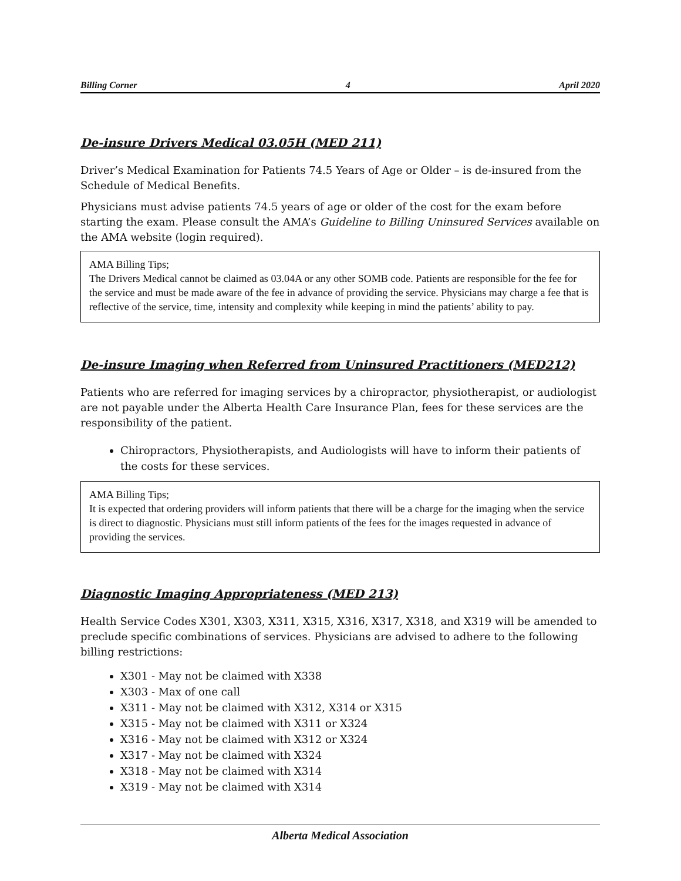Billing Corner 4 April 2020
De-insure Drivers Medical 03.05H (MED 211)
Driver’s Medical Examination for Patients 74.5 Years of Age or Older – is de-insured from the Schedule of Medical Benefits.
Physicians must advise patients 74.5 years of age or older of the cost for the exam before starting the exam. Please consult the AMA’s Guideline to Billing Uninsured Services available on the AMA website (login required).
AMA Billing Tips;
The Drivers Medical cannot be claimed as 03.04A or any other SOMB code. Patients are responsible for the fee for the service and must be made aware of the fee in advance of providing the service. Physicians may charge a fee that is reflective of the service, time, intensity and complexity while keeping in mind the patients’ ability to pay.
De-insure Imaging when Referred from Uninsured Practitioners (MED212)
Patients who are referred for imaging services by a chiropractor, physiotherapist, or audiologist are not payable under the Alberta Health Care Insurance Plan, fees for these services are the responsibility of the patient.
Chiropractors, Physiotherapists, and Audiologists will have to inform their patients of the costs for these services.
AMA Billing Tips;
It is expected that ordering providers will inform patients that there will be a charge for the imaging when the service is direct to diagnostic. Physicians must still inform patients of the fees for the images requested in advance of providing the services.
Diagnostic Imaging Appropriateness (MED 213)
Health Service Codes X301, X303, X311, X315, X316, X317, X318, and X319 will be amended to preclude specific combinations of services. Physicians are advised to adhere to the following billing restrictions:
X301 - May not be claimed with X338
X303 - Max of one call
X311 - May not be claimed with X312, X314 or X315
X315 - May not be claimed with X311 or X324
X316 - May not be claimed with X312 or X324
X317 - May not be claimed with X324
X318 - May not be claimed with X314
X319 - May not be claimed with X314
Alberta Medical Association